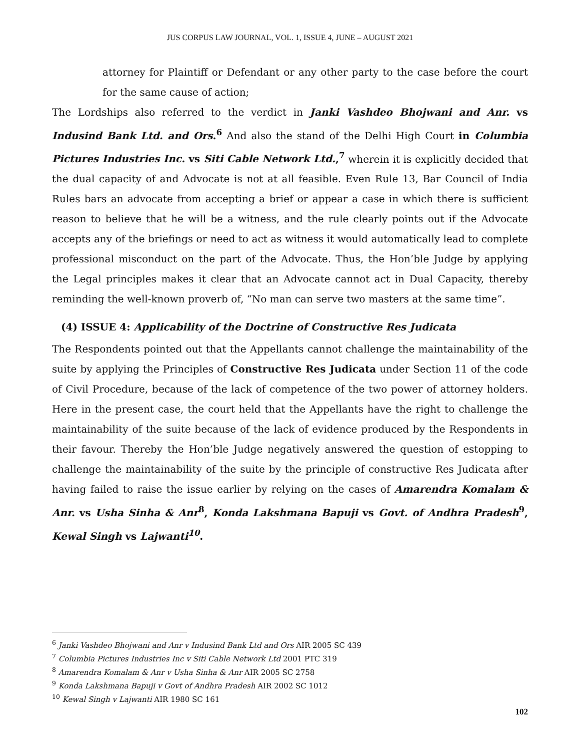JUS CORPUS LAW JOURNAL, VOL. 1, ISSUE 4, JUNE – AUGUST 2021
attorney for Plaintiff or Defendant or any other party to the case before the court for the same cause of action;
The Lordships also referred to the verdict in Janki Vashdeo Bhojwani and Anr. vs Indusind Bank Ltd. and Ors.<sup>6</sup> And also the stand of the Delhi High Court in Columbia Pictures Industries Inc. vs Siti Cable Network Ltd.,<sup>7</sup> wherein it is explicitly decided that the dual capacity of and Advocate is not at all feasible. Even Rule 13, Bar Council of India Rules bars an advocate from accepting a brief or appear a case in which there is sufficient reason to believe that he will be a witness, and the rule clearly points out if the Advocate accepts any of the briefings or need to act as witness it would automatically lead to complete professional misconduct on the part of the Advocate. Thus, the Hon’ble Judge by applying the Legal principles makes it clear that an Advocate cannot act in Dual Capacity, thereby reminding the well-known proverb of, “No man can serve two masters at the same time”.
(4) ISSUE 4: Applicability of the Doctrine of Constructive Res Judicata
The Respondents pointed out that the Appellants cannot challenge the maintainability of the suite by applying the Principles of Constructive Res Judicata under Section 11 of the code of Civil Procedure, because of the lack of competence of the two power of attorney holders. Here in the present case, the court held that the Appellants have the right to challenge the maintainability of the suite because of the lack of evidence produced by the Respondents in their favour. Thereby the Hon’ble Judge negatively answered the question of estopping to challenge the maintainability of the suite by the principle of constructive Res Judicata after having failed to raise the issue earlier by relying on the cases of Amarendra Komalam & Anr. vs Usha Sinha & Anr<sup>8</sup>, Konda Lakshmana Bapuji vs Govt. of Andhra Pradesh<sup>9</sup>, Kewal Singh vs Lajwanti<sup>10</sup>.
<sup>6</sup> Janki Vashdeo Bhojwani and Anr v Indusind Bank Ltd and Ors AIR 2005 SC 439
<sup>7</sup> Columbia Pictures Industries Inc v Siti Cable Network Ltd 2001 PTC 319
<sup>8</sup> Amarendra Komalam & Anr v Usha Sinha & Anr AIR 2005 SC 2758
<sup>9</sup> Konda Lakshmana Bapuji v Govt of Andhra Pradesh AIR 2002 SC 1012
<sup>10</sup> Kewal Singh v Lajwanti AIR 1980 SC 161
102